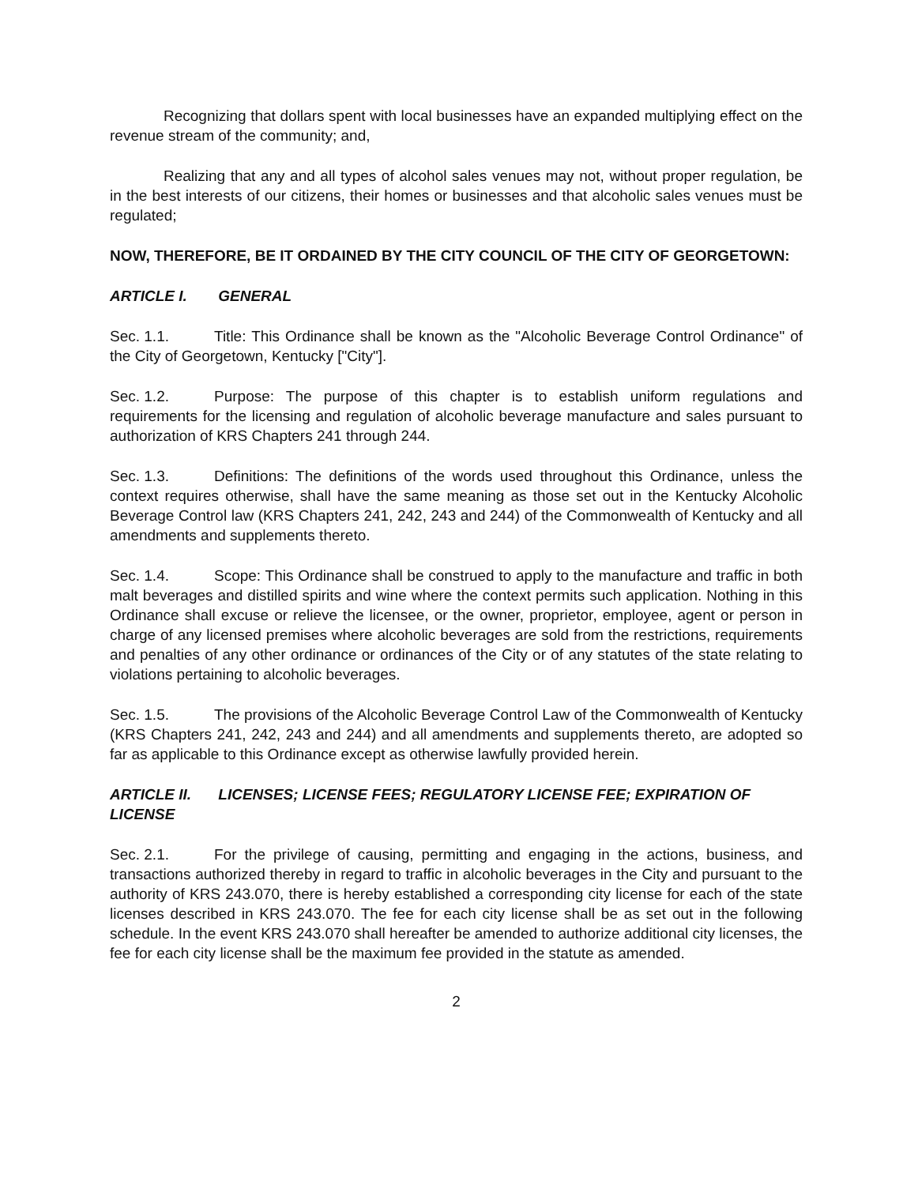Recognizing that dollars spent with local businesses have an expanded multiplying effect on the revenue stream of the community; and,
Realizing that any and all types of alcohol sales venues may not, without proper regulation, be in the best interests of our citizens, their homes or businesses and that alcoholic sales venues must be regulated;
NOW, THEREFORE, BE IT ORDAINED BY THE CITY COUNCIL OF THE CITY OF GEORGETOWN:
ARTICLE I. GENERAL
Sec. 1.1. Title: This Ordinance shall be known as the "Alcoholic Beverage Control Ordinance" of the City of Georgetown, Kentucky ["City"].
Sec. 1.2. Purpose: The purpose of this chapter is to establish uniform regulations and requirements for the licensing and regulation of alcoholic beverage manufacture and sales pursuant to authorization of KRS Chapters 241 through 244.
Sec. 1.3. Definitions: The definitions of the words used throughout this Ordinance, unless the context requires otherwise, shall have the same meaning as those set out in the Kentucky Alcoholic Beverage Control law (KRS Chapters 241, 242, 243 and 244) of the Commonwealth of Kentucky and all amendments and supplements thereto.
Sec. 1.4. Scope: This Ordinance shall be construed to apply to the manufacture and traffic in both malt beverages and distilled spirits and wine where the context permits such application. Nothing in this Ordinance shall excuse or relieve the licensee, or the owner, proprietor, employee, agent or person in charge of any licensed premises where alcoholic beverages are sold from the restrictions, requirements and penalties of any other ordinance or ordinances of the City or of any statutes of the state relating to violations pertaining to alcoholic beverages.
Sec. 1.5. The provisions of the Alcoholic Beverage Control Law of the Commonwealth of Kentucky (KRS Chapters 241, 242, 243 and 244) and all amendments and supplements thereto, are adopted so far as applicable to this Ordinance except as otherwise lawfully provided herein.
ARTICLE II. LICENSES; LICENSE FEES; REGULATORY LICENSE FEE; EXPIRATION OF LICENSE
Sec. 2.1. For the privilege of causing, permitting and engaging in the actions, business, and transactions authorized thereby in regard to traffic in alcoholic beverages in the City and pursuant to the authority of KRS 243.070, there is hereby established a corresponding city license for each of the state licenses described in KRS 243.070. The fee for each city license shall be as set out in the following schedule. In the event KRS 243.070 shall hereafter be amended to authorize additional city licenses, the fee for each city license shall be the maximum fee provided in the statute as amended.
2